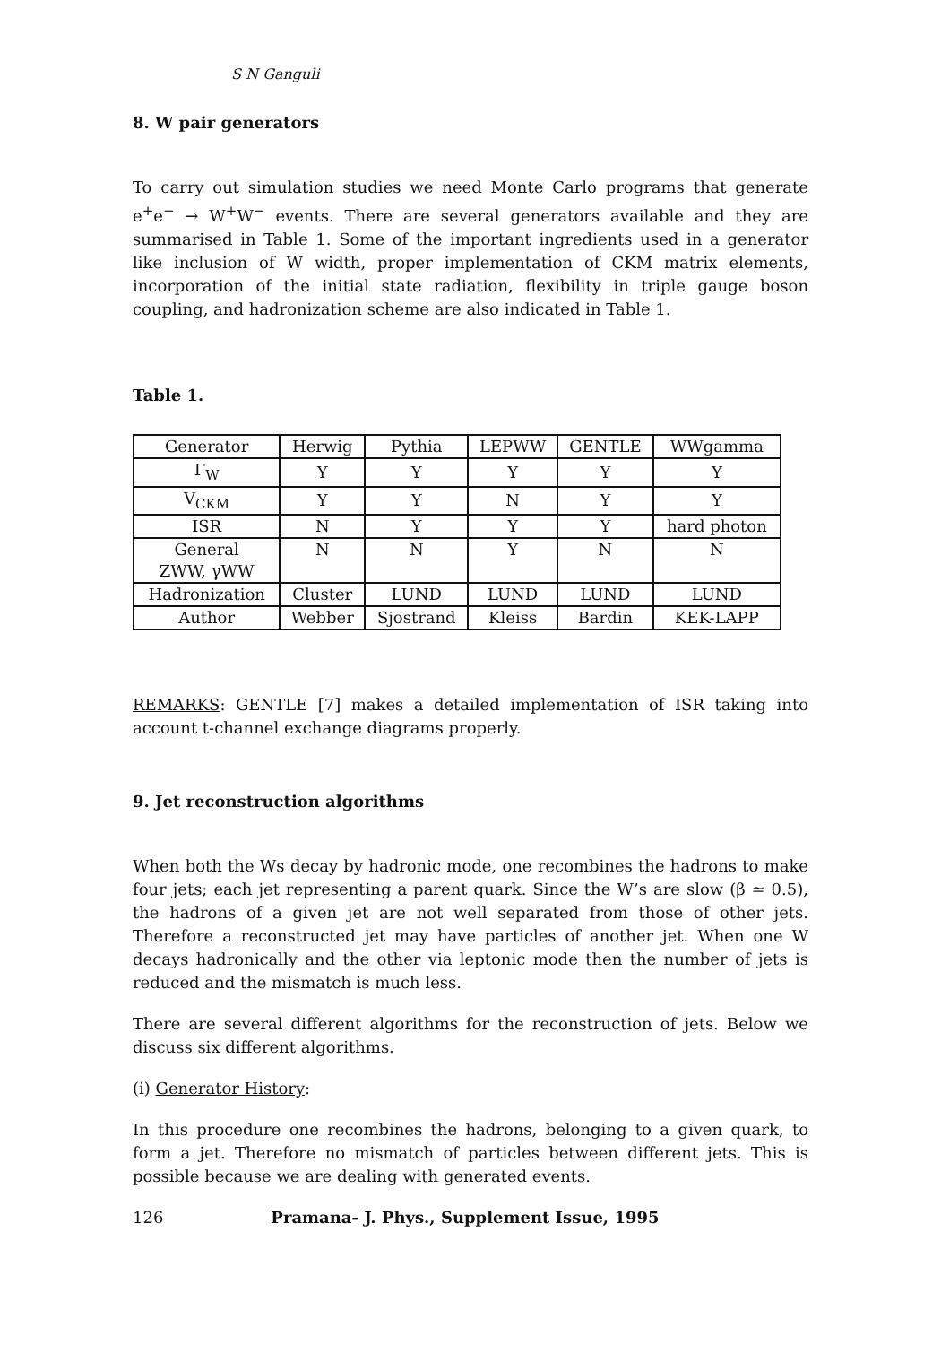S N Ganguli
8. W pair generators
To carry out simulation studies we need Monte Carlo programs that generate e<sup>+</sup>e<sup>−</sup> → W<sup>+</sup>W<sup>−</sup> events. There are several generators available and they are summarised in Table 1. Some of the important ingredients used in a generator like inclusion of W width, proper implementation of CKM matrix elements, incorporation of the initial state radiation, flexibility in triple gauge boson coupling, and hadronization scheme are also indicated in Table 1.
Table 1.
| Generator | Herwig | Pythia | LEPWW | GENTLE | WWgamma |
| Γ<sub>W</sub> | Y | Y | Y | Y | Y |
| V<sub>CKM</sub> | Y | Y | N | Y | Y |
| ISR | N | Y | Y | Y | hard photon |
| General ZWW, γWW | N | N | Y | N | N |
| Hadronization | Cluster | LUND | LUND | LUND | LUND |
| Author | Webber | Sjostrand | Kleiss | Bardin | KEK-LAPP |
REMARKS: GENTLE [7] makes a detailed implementation of ISR taking into account t-channel exchange diagrams properly.
9. Jet reconstruction algorithms
When both the Ws decay by hadronic mode, one recombines the hadrons to make four jets; each jet representing a parent quark. Since the W’s are slow (β ≃ 0.5), the hadrons of a given jet are not well separated from those of other jets. Therefore a reconstructed jet may have particles of another jet. When one W decays hadronically and the other via leptonic mode then the number of jets is reduced and the mismatch is much less.
There are several different algorithms for the reconstruction of jets. Below we discuss six different algorithms.
(i) Generator History:
In this procedure one recombines the hadrons, belonging to a given quark, to form a jet. Therefore no mismatch of particles between different jets. This is possible because we are dealing with generated events.
126 Pramana- J. Phys., Supplement Issue, 1995